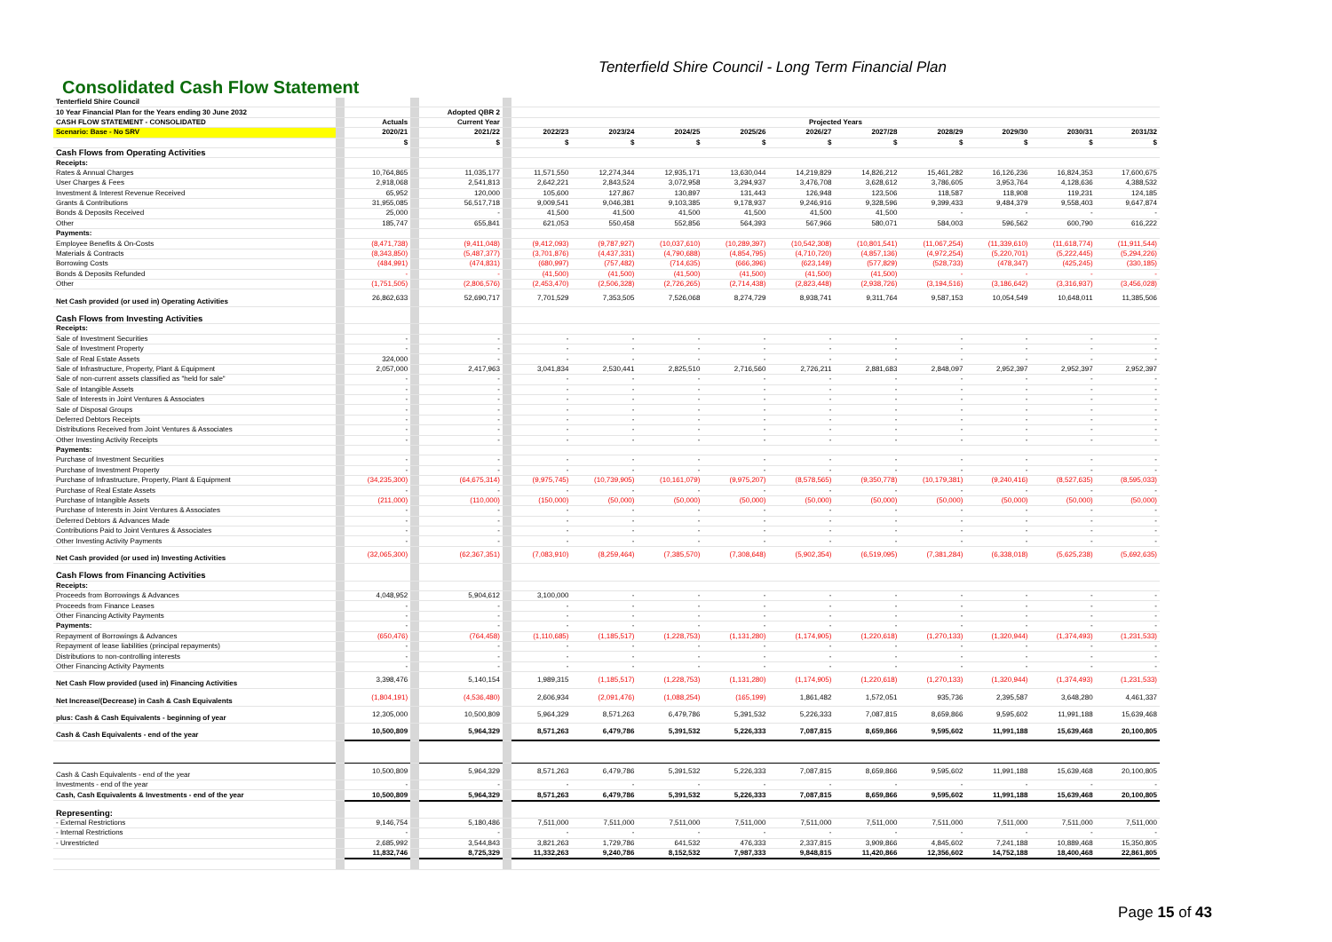Tenterfield Shire Council - Long Term Financial Plan
Consolidated Cash Flow Statement
| Tenterfield Shire Council | | | | | | | | | | | | | | | |
| 10 Year Financial Plan for the Years ending 30 June 2032 | | | | Adopted QBR 2 | | | | | | | | | | | |
| CASH FLOW STATEMENT - CONSOLIDATED | | Actuals | | Current Year | | Projected Years | | | | | | | | | |
| Scenario: Base - No SRV | | 2020/21 | | 2021/22 | | 2022/23 | 2023/24 | 2024/25 | 2025/26 | 2026/27 | 2027/28 | 2028/29 | 2029/30 | 2030/31 | 2031/32 |
| | | $ | | $ | | $ | $ | $ | $ | $ | $ | $ | $ | $ | $ |
| Cash Flows from Operating Activities | | | | | | | | | | | | | | | |
| Receipts: | | | | | | | | | | | | | | | |
| Rates & Annual Charges | | 10,764,865 | | 11,035,177 | | 11,571,550 | 12,274,344 | 12,935,171 | 13,630,044 | 14,219,829 | 14,826,212 | 15,461,282 | 16,126,236 | 16,824,353 | 17,600,675 |
| User Charges & Fees | | 2,918,068 | | 2,541,813 | | 2,642,221 | 2,843,524 | 3,072,958 | 3,294,937 | 3,476,708 | 3,628,612 | 3,786,605 | 3,953,764 | 4,128,636 | 4,388,532 |
| Investment & Interest Revenue Received | | 65,952 | | 120,000 | | 105,600 | 127,867 | 130,897 | 131,443 | 126,948 | 123,506 | 118,587 | 118,908 | 119,231 | 124,185 |
| Grants & Contributions | | 31,955,085 | | 56,517,718 | | 9,009,541 | 9,046,381 | 9,103,385 | 9,178,937 | 9,246,916 | 9,328,596 | 9,399,433 | 9,484,379 | 9,558,403 | 9,647,874 |
| Bonds & Deposits Received | | 25,000 | | - | | 41,500 | 41,500 | 41,500 | 41,500 | 41,500 | 41,500 | - | - | - | - |
| Other | | 185,747 | | 655,841 | | 621,053 | 550,458 | 552,856 | 564,393 | 567,966 | 580,071 | 584,003 | 596,562 | 600,790 | 616,222 |
| Payments: | | | | | | | | | | | | | | | |
| Employee Benefits & On-Costs | | (8,471,738) | | (9,411,048) | | (9,412,093) | (9,787,927) | (10,037,610) | (10,289,397) | (10,542,308) | (10,801,541) | (11,067,254) | (11,339,610) | (11,618,774) | (11,911,544) |
| Materials & Contracts | | (8,343,850) | | (5,487,377) | | (3,701,876) | (4,437,331) | (4,790,688) | (4,854,795) | (4,710,720) | (4,857,136) | (4,972,254) | (5,220,701) | (5,222,445) | (5,294,226) |
| Borrowing Costs | | (484,991) | | (474,831) | | (680,997) | (757,482) | (714,635) | (666,396) | (623,149) | (577,829) | (528,733) | (478,347) | (425,245) | (330,185) |
| Bonds & Deposits Refunded | | - | | - | | (41,500) | (41,500) | (41,500) | (41,500) | (41,500) | (41,500) | - | - | - | - |
| Other | | (1,751,505) | | (2,806,576) | | (2,453,470) | (2,506,328) | (2,726,265) | (2,714,438) | (2,823,448) | (2,938,726) | (3,194,516) | (3,186,642) | (3,316,937) | (3,456,028) |
| Net Cash provided (or used in) Operating Activities | | 26,862,633 | | 52,690,717 | | 7,701,529 | 7,353,505 | 7,526,068 | 8,274,729 | 8,938,741 | 9,311,764 | 9,587,153 | 10,054,549 | 10,648,011 | 11,385,506 |
| Cash Flows from Investing Activities | | | | | | | | | | | | | | | |
| Receipts: | | | | | | | | | | | | | | | |
| Sale of Investment Securities | | - | | - | | - | - | - | - | - | - | - | - | - | - |
| Sale of Investment Property | | - | | - | | - | - | - | - | - | - | - | - | - | - |
| Sale of Real Estate Assets | | 324,000 | | - | | - | - | - | - | - | - | - | - | - | - |
| Sale of Infrastructure, Property, Plant & Equipment | | 2,057,000 | | 2,417,963 | | 3,041,834 | 2,530,441 | 2,825,510 | 2,716,560 | 2,726,211 | 2,881,683 | 2,848,097 | 2,952,397 | 2,952,397 | 2,952,397 |
| Sale of non-current assets classified as "held for sale" | | - | | - | | - | - | - | - | - | - | - | - | - | - |
| Sale of Intangible Assets | | - | | - | | - | - | - | - | - | - | - | - | - | - |
| Sale of Interests in Joint Ventures & Associates | | - | | - | | - | - | - | - | - | - | - | - | - | - |
| Sale of Disposal Groups | | - | | - | | - | - | - | - | - | - | - | - | - | - |
| Deferred Debtors Receipts | | - | | - | | - | - | - | - | - | - | - | - | - | - |
| Distributions Received from Joint Ventures & Associates | | - | | - | | - | - | - | - | - | - | - | - | - | - |
| Other Investing Activity Receipts | | - | | - | | - | - | - | - | - | - | - | - | - | - |
| Payments: | | | | | | | | | | | | | | | |
| Purchase of Investment Securities | | - | | - | | - | - | - | - | - | - | - | - | - | - |
| Purchase of Investment Property | | - | | - | | - | - | - | - | - | - | - | - | - | - |
| Purchase of Infrastructure, Property, Plant & Equipment | | (34,235,300) | | (64,675,314) | | (9,975,745) | (10,739,905) | (10,161,079) | (9,975,207) | (8,578,565) | (9,350,778) | (10,179,381) | (9,240,416) | (8,527,635) | (8,595,033) |
| Purchase of Real Estate Assets | | - | | - | | - | - | - | - | - | - | - | - | - | - |
| Purchase of Intangible Assets | | (211,000) | | (110,000) | | (150,000) | (50,000) | (50,000) | (50,000) | (50,000) | (50,000) | (50,000) | (50,000) | (50,000) | (50,000) |
| Purchase of Interests in Joint Ventures & Associates | | - | | - | | - | - | - | - | - | - | - | - | - | - |
| Deferred Debtors & Advances Made | | - | | - | | - | - | - | - | - | - | - | - | - | - |
| Contributions Paid to Joint Ventures & Associates | | - | | - | | - | - | - | - | - | - | - | - | - | - |
| Other Investing Activity Payments | | - | | - | | - | - | - | - | - | - | - | - | - | - |
| Net Cash provided (or used in) Investing Activities | | (32,065,300) | | (62,367,351) | | (7,083,910) | (8,259,464) | (7,385,570) | (7,308,648) | (5,902,354) | (6,519,095) | (7,381,284) | (6,338,018) | (5,625,238) | (5,692,635) |
| Cash Flows from Financing Activities | | | | | | | | | | | | | | | |
| Receipts: | | | | | | | | | | | | | | | |
| Proceeds from Borrowings & Advances | | 4,048,952 | | 5,904,612 | | 3,100,000 | - | - | - | - | - | - | - | - | - |
| Proceeds from Finance Leases | | - | | - | | - | - | - | - | - | - | - | - | - | - |
| Other Financing Activity Payments | | - | | - | | - | - | - | - | - | - | - | - | - | - |
| Payments: | | - | | - | | - | - | - | - | - | - | - | - | - | - |
| Repayment of Borrowings & Advances | | (650,476) | | (764,458) | | (1,110,685) | (1,185,517) | (1,228,753) | (1,131,280) | (1,174,905) | (1,220,618) | (1,270,133) | (1,320,944) | (1,374,493) | (1,231,533) |
| Repayment of lease liabilities (principal repayments) | | - | | - | | - | - | - | - | - | - | - | - | - | - |
| Distributions to non-controlling interests | | - | | - | | - | - | - | - | - | - | - | - | - | - |
| Other Financing Activity Payments | | - | | - | | - | - | - | - | - | - | - | - | - | - |
| Net Cash Flow provided (used in) Financing Activities | | 3,398,476 | | 5,140,154 | | 1,989,315 | (1,185,517) | (1,228,753) | (1,131,280) | (1,174,905) | (1,220,618) | (1,270,133) | (1,320,944) | (1,374,493) | (1,231,533) |
| Net Increase/(Decrease) in Cash & Cash Equivalents | | (1,804,191) | | (4,536,480) | | 2,606,934 | (2,091,476) | (1,088,254) | (165,199) | 1,861,482 | 1,572,051 | 935,736 | 2,395,587 | 3,648,280 | 4,461,337 |
| plus: Cash & Cash Equivalents - beginning of year | | 12,305,000 | | 10,500,809 | | 5,964,329 | 8,571,263 | 6,479,786 | 5,391,532 | 5,226,333 | 7,087,815 | 8,659,866 | 9,595,602 | 11,991,188 | 15,639,468 |
| Cash & Cash Equivalents - end of the year | | 10,500,809 | | 5,964,329 | | 8,571,263 | 6,479,786 | 5,391,532 | 5,226,333 | 7,087,815 | 8,659,866 | 9,595,602 | 11,991,188 | 15,639,468 | 20,100,805 |
| Cash & Cash Equivalents - end of the year | | 10,500,809 | | 5,964,329 | | 8,571,263 | 6,479,786 | 5,391,532 | 5,226,333 | 7,087,815 | 8,659,866 | 9,595,602 | 11,991,188 | 15,639,468 | 20,100,805 |
| Investments - end of the year | | - | | - | | - | - | - | - | - | - | - | - | - | - |
| Cash, Cash Equivalents & Investments - end of the year | | 10,500,809 | | 5,964,329 | | 8,571,263 | 6,479,786 | 5,391,532 | 5,226,333 | 7,087,815 | 8,659,866 | 9,595,602 | 11,991,188 | 15,639,468 | 20,100,805 |
| Representing: | | | | | | | | | | | | | | | |
| - External Restrictions | | 9,146,754 | | 5,180,486 | | 7,511,000 | 7,511,000 | 7,511,000 | 7,511,000 | 7,511,000 | 7,511,000 | 7,511,000 | 7,511,000 | 7,511,000 | 7,511,000 |
| - Internal Restrictions | | - | | - | | - | - | - | - | - | - | - | - | - | - |
| - Unrestricted | | 2,685,992 | | 3,544,843 | | 3,821,263 | 1,729,786 | 641,532 | 476,333 | 2,337,815 | 3,909,866 | 4,845,602 | 7,241,188 | 10,889,468 | 15,350,805 |
| | | 11,832,746 | | 8,725,329 | | 11,332,263 | 9,240,786 | 8,152,532 | 7,987,333 | 9,848,815 | 11,420,866 | 12,356,602 | 14,752,188 | 18,400,468 | 22,861,805 |
Page 15 of 43